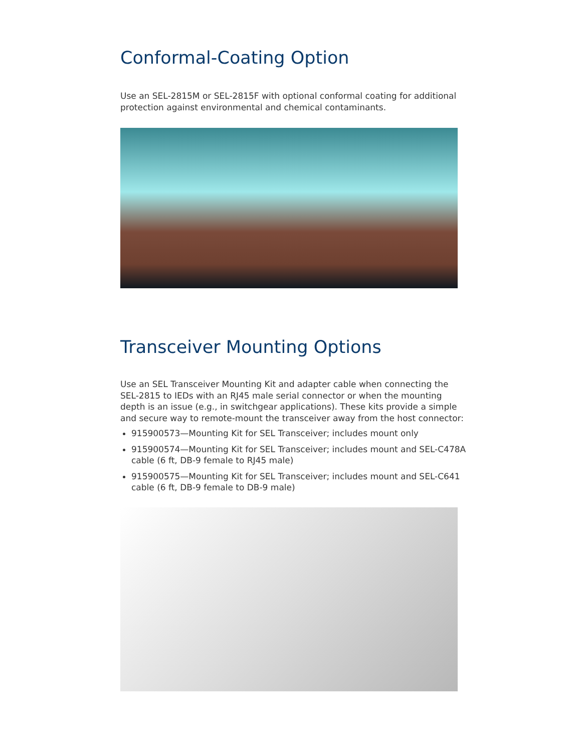Conformal-Coating Option
Use an SEL-2815M or SEL-2815F with optional conformal coating for additional protection against environmental and chemical contaminants.
Transceiver Mounting Options
Use an SEL Transceiver Mounting Kit and adapter cable when connecting the SEL-2815 to IEDs with an RJ45 male serial connector or when the mounting depth is an issue (e.g., in switchgear applications). These kits provide a simple and secure way to remote-mount the transceiver away from the host connector:
915900573—Mounting Kit for SEL Transceiver; includes mount only
915900574—Mounting Kit for SEL Transceiver; includes mount and SEL-C478A cable (6 ft, DB-9 female to RJ45 male)
915900575—Mounting Kit for SEL Transceiver; includes mount and SEL-C641 cable (6 ft, DB-9 female to DB-9 male)